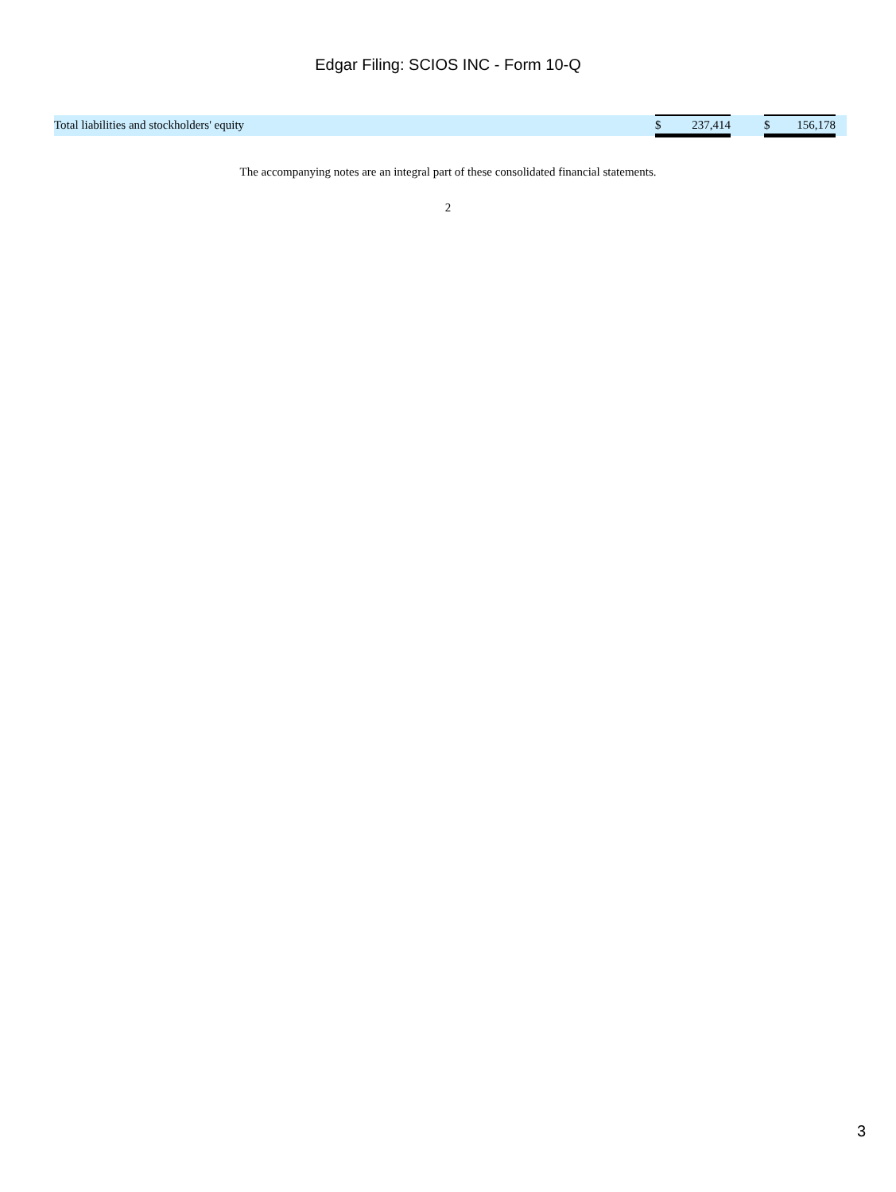Edgar Filing: SCIOS INC - Form 10-Q
| Total liabilities and stockholders' equity | $ | 237,414 | | $ | 156,178 | |
The accompanying notes are an integral part of these consolidated financial statements.
2
3